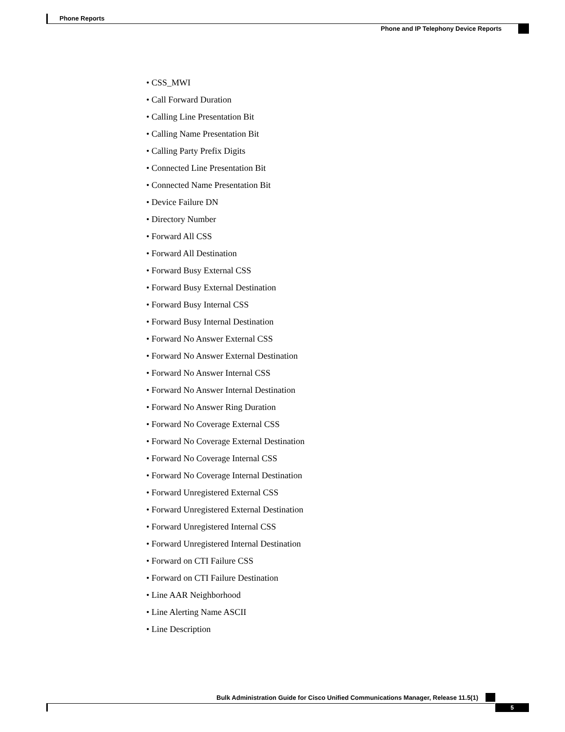Phone Reports
Phone and IP Telephony Device Reports
• CSS_MWI
• Call Forward Duration
• Calling Line Presentation Bit
• Calling Name Presentation Bit
• Calling Party Prefix Digits
• Connected Line Presentation Bit
• Connected Name Presentation Bit
• Device Failure DN
• Directory Number
• Forward All CSS
• Forward All Destination
• Forward Busy External CSS
• Forward Busy External Destination
• Forward Busy Internal CSS
• Forward Busy Internal Destination
• Forward No Answer External CSS
• Forward No Answer External Destination
• Forward No Answer Internal CSS
• Forward No Answer Internal Destination
• Forward No Answer Ring Duration
• Forward No Coverage External CSS
• Forward No Coverage External Destination
• Forward No Coverage Internal CSS
• Forward No Coverage Internal Destination
• Forward Unregistered External CSS
• Forward Unregistered External Destination
• Forward Unregistered Internal CSS
• Forward Unregistered Internal Destination
• Forward on CTI Failure CSS
• Forward on CTI Failure Destination
• Line AAR Neighborhood
• Line Alerting Name ASCII
• Line Description
Bulk Administration Guide for Cisco Unified Communications Manager, Release 11.5(1)
5